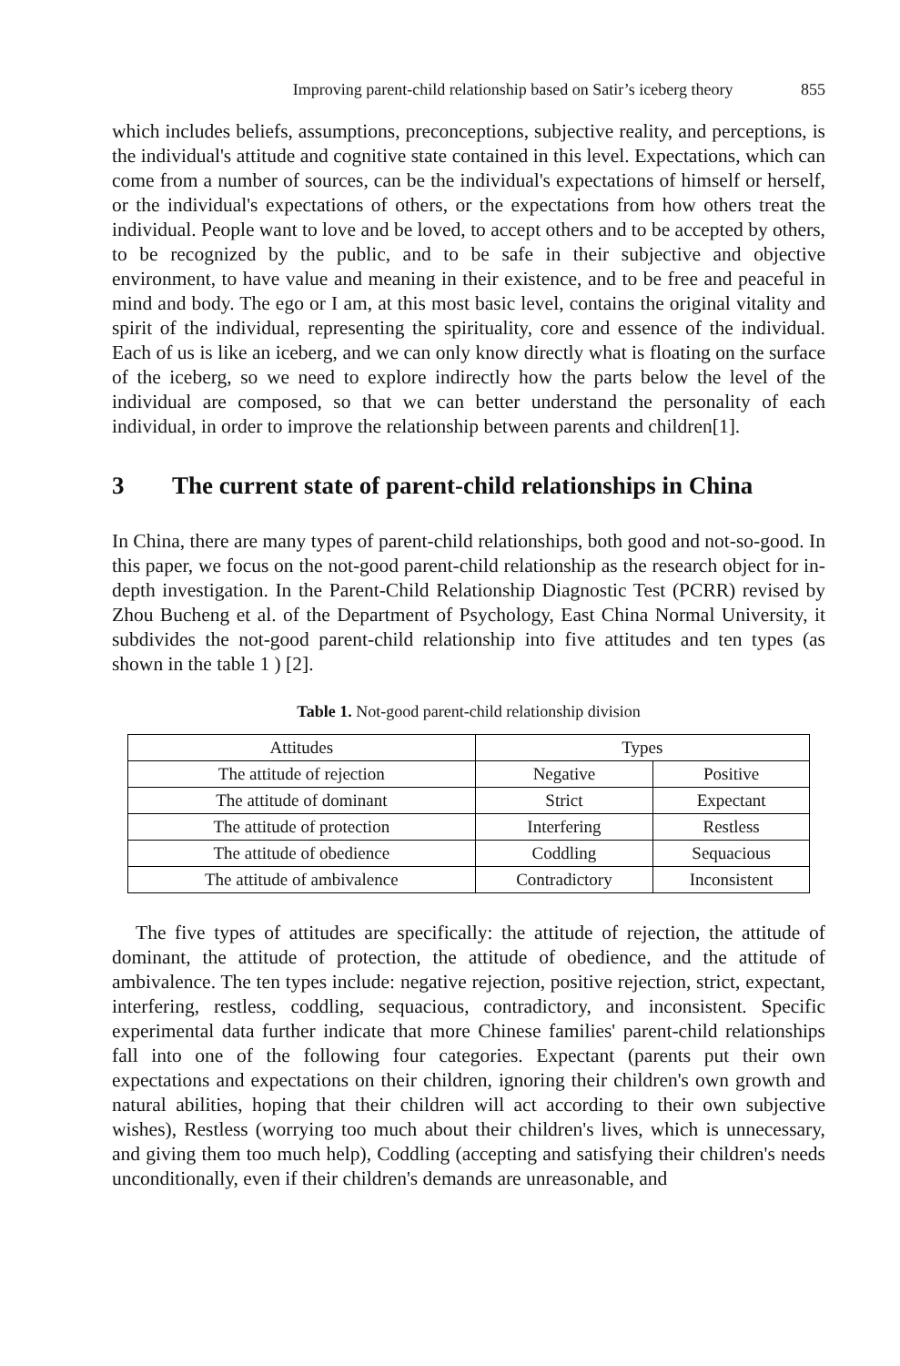Improving parent-child relationship based on Satir’s iceberg theory 855
which includes beliefs, assumptions, preconceptions, subjective reality, and perceptions, is the individual's attitude and cognitive state contained in this level. Expectations, which can come from a number of sources, can be the individual's expectations of himself or herself, or the individual's expectations of others, or the expectations from how others treat the individual. People want to love and be loved, to accept others and to be accepted by others, to be recognized by the public, and to be safe in their subjective and objective environment, to have value and meaning in their existence, and to be free and peaceful in mind and body. The ego or I am, at this most basic level, contains the original vitality and spirit of the individual, representing the spirituality, core and essence of the individual. Each of us is like an iceberg, and we can only know directly what is floating on the surface of the iceberg, so we need to explore indirectly how the parts below the level of the individual are composed, so that we can better understand the personality of each individual, in order to improve the relationship between parents and children[1].
3 The current state of parent-child relationships in China
In China, there are many types of parent-child relationships, both good and not-so-good. In this paper, we focus on the not-good parent-child relationship as the research object for in-depth investigation. In the Parent-Child Relationship Diagnostic Test (PCRR) revised by Zhou Bucheng et al. of the Department of Psychology, East China Normal University, it subdivides the not-good parent-child relationship into five attitudes and ten types (as shown in the table 1 ) [2].
Table 1. Not-good parent-child relationship division
| Attitudes | Types | |
| --- | --- | --- |
| The attitude of rejection | Negative | Positive |
| The attitude of dominant | Strict | Expectant |
| The attitude of protection | Interfering | Restless |
| The attitude of obedience | Coddling | Sequacious |
| The attitude of ambivalence | Contradictory | Inconsistent |
The five types of attitudes are specifically: the attitude of rejection, the attitude of dominant, the attitude of protection, the attitude of obedience, and the attitude of ambivalence. The ten types include: negative rejection, positive rejection, strict, expectant, interfering, restless, coddling, sequacious, contradictory, and inconsistent. Specific experimental data further indicate that more Chinese families' parent-child relationships fall into one of the following four categories. Expectant (parents put their own expectations and expectations on their children, ignoring their children's own growth and natural abilities, hoping that their children will act according to their own subjective wishes), Restless (worrying too much about their children's lives, which is unnecessary, and giving them too much help), Coddling (accepting and satisfying their children's needs unconditionally, even if their children's demands are unreasonable, and